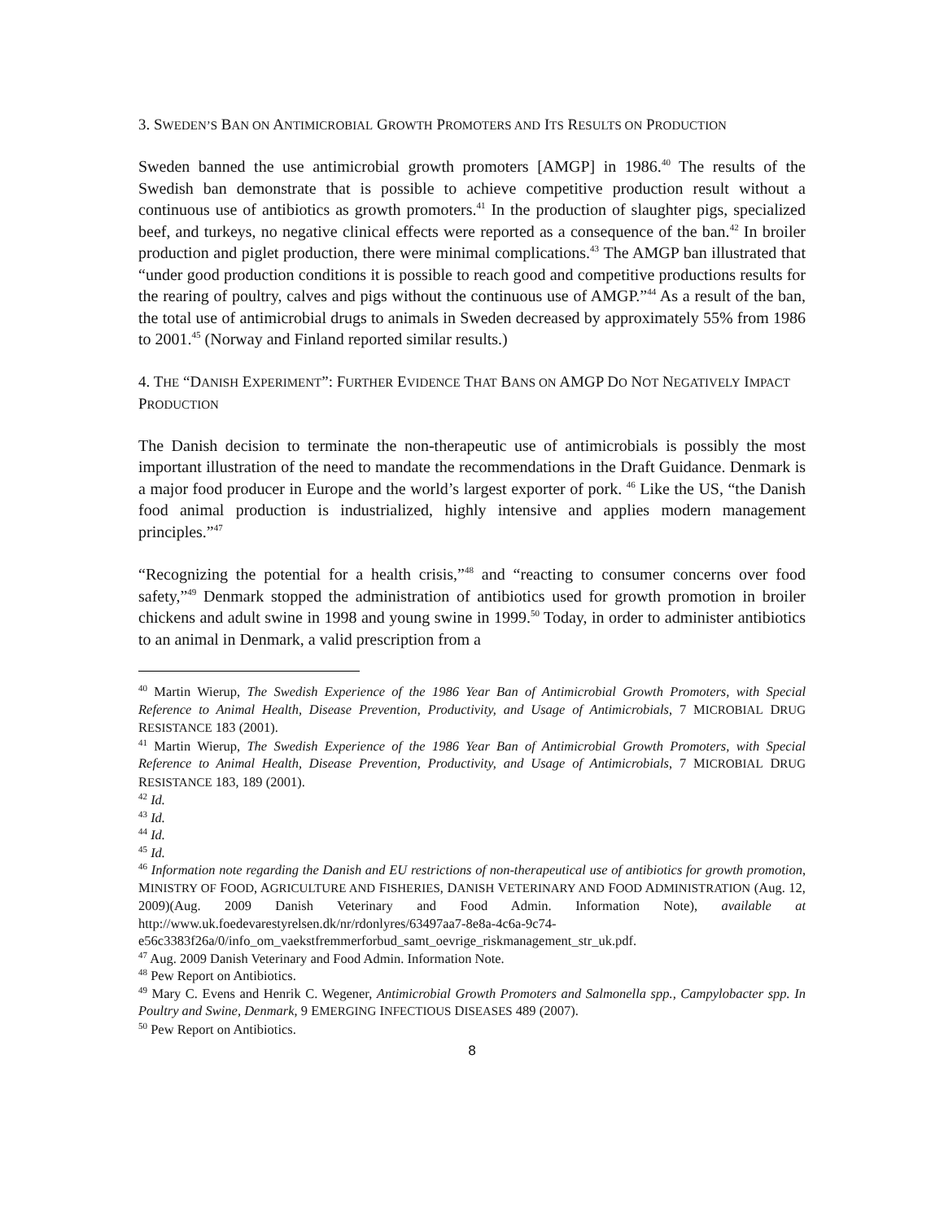3. SWEDEN’S BAN ON ANTIMICROBIAL GROWTH PROMOTERS AND ITS RESULTS ON PRODUCTION
Sweden banned the use antimicrobial growth promoters [AMGP] in 1986.<sup>40</sup> The results of the Swedish ban demonstrate that is possible to achieve competitive production result without a continuous use of antibiotics as growth promoters.<sup>41</sup> In the production of slaughter pigs, specialized beef, and turkeys, no negative clinical effects were reported as a consequence of the ban.<sup>42</sup> In broiler production and piglet production, there were minimal complications.<sup>43</sup> The AMGP ban illustrated that “under good production conditions it is possible to reach good and competitive productions results for the rearing of poultry, calves and pigs without the continuous use of AMGP.”<sup>44</sup> As a result of the ban, the total use of antimicrobial drugs to animals in Sweden decreased by approximately 55% from 1986 to 2001.<sup>45</sup> (Norway and Finland reported similar results.)
4. THE “DANISH EXPERIMENT”: FURTHER EVIDENCE THAT BANS ON AMGP DO NOT NEGATIVELY IMPACT PRODUCTION
The Danish decision to terminate the non-therapeutic use of antimicrobials is possibly the most important illustration of the need to mandate the recommendations in the Draft Guidance. Denmark is a major food producer in Europe and the world’s largest exporter of pork. <sup>46</sup> Like the US, “the Danish food animal production is industrialized, highly intensive and applies modern management principles.”<sup>47</sup>
“Recognizing the potential for a health crisis,”<sup>48</sup> and “reacting to consumer concerns over food safety,”<sup>49</sup> Denmark stopped the administration of antibiotics used for growth promotion in broiler chickens and adult swine in 1998 and young swine in 1999.<sup>50</sup> Today, in order to administer antibiotics to an animal in Denmark, a valid prescription from a
<sup>40</sup> Martin Wierup, The Swedish Experience of the 1986 Year Ban of Antimicrobial Growth Promoters, with Special Reference to Animal Health, Disease Prevention, Productivity, and Usage of Antimicrobials, 7 MICROBIAL DRUG RESISTANCE 183 (2001).
<sup>41</sup> Martin Wierup, The Swedish Experience of the 1986 Year Ban of Antimicrobial Growth Promoters, with Special Reference to Animal Health, Disease Prevention, Productivity, and Usage of Antimicrobials, 7 MICROBIAL DRUG RESISTANCE 183, 189 (2001).
<sup>42</sup> Id.
<sup>43</sup> Id.
<sup>44</sup> Id.
<sup>45</sup> Id.
<sup>46</sup> Information note regarding the Danish and EU restrictions of non-therapeutical use of antibiotics for growth promotion, MINISTRY OF FOOD, AGRICULTURE AND FISHERIES, DANISH VETERINARY AND FOOD ADMINISTRATION (Aug. 12, 2009)(Aug. 2009 Danish Veterinary and Food Admin. Information Note), available at http://www.uk.foedevarestyrelsen.dk/nr/rdonlyres/63497aa7-8e8a-4c6a-9c74-e56c3383f26a/0/info_om_vaekstfremmerforbud_samt_oevrige_riskmanagement_str_uk.pdf.
<sup>47</sup> Aug. 2009 Danish Veterinary and Food Admin. Information Note.
<sup>48</sup> Pew Report on Antibiotics.
<sup>49</sup> Mary C. Evens and Henrik C. Wegener, Antimicrobial Growth Promoters and Salmonella spp., Campylobacter spp. In Poultry and Swine, Denmark, 9 EMERGING INFECTIOUS DISEASES 489 (2007).
<sup>50</sup> Pew Report on Antibiotics.
8